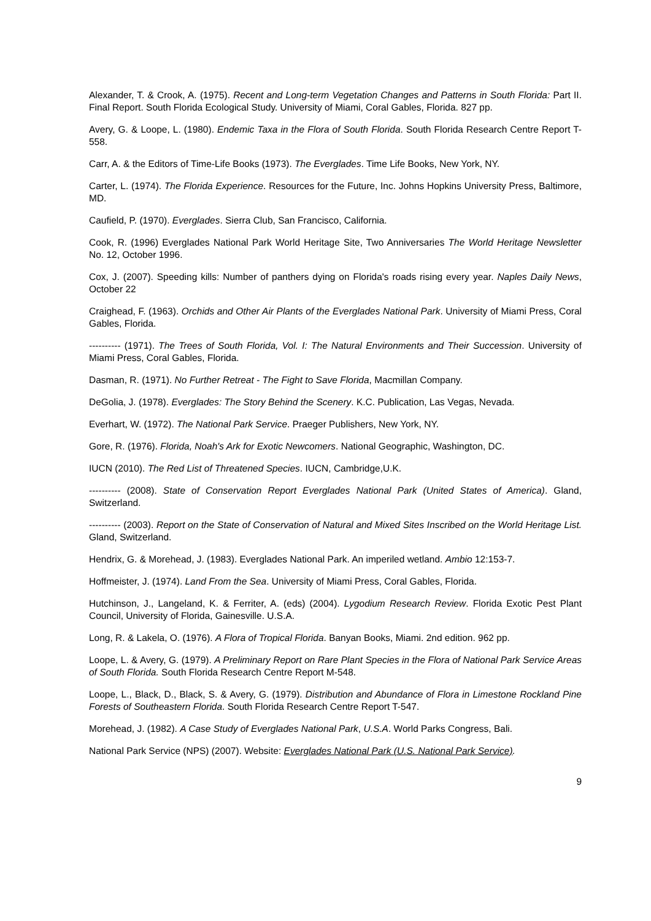Alexander, T. & Crook, A. (1975). Recent and Long-term Vegetation Changes and Patterns in South Florida: Part II. Final Report. South Florida Ecological Study. University of Miami, Coral Gables, Florida. 827 pp.
Avery, G. & Loope, L. (1980). Endemic Taxa in the Flora of South Florida. South Florida Research Centre Report T-558.
Carr, A. & the Editors of Time-Life Books (1973). The Everglades. Time Life Books, New York, NY.
Carter, L. (1974). The Florida Experience. Resources for the Future, Inc. Johns Hopkins University Press, Baltimore, MD.
Caufield, P. (1970). Everglades. Sierra Club, San Francisco, California.
Cook, R. (1996) Everglades National Park World Heritage Site, Two Anniversaries The World Heritage Newsletter No. 12, October 1996.
Cox, J. (2007). Speeding kills: Number of panthers dying on Florida's roads rising every year. Naples Daily News, October 22
Craighead, F. (1963). Orchids and Other Air Plants of the Everglades National Park. University of Miami Press, Coral Gables, Florida.
---------- (1971). The Trees of South Florida, Vol. I: The Natural Environments and Their Succession. University of Miami Press, Coral Gables, Florida.
Dasman, R. (1971). No Further Retreat - The Fight to Save Florida, Macmillan Company.
DeGolia, J. (1978). Everglades: The Story Behind the Scenery. K.C. Publication, Las Vegas, Nevada.
Everhart, W. (1972). The National Park Service. Praeger Publishers, New York, NY.
Gore, R. (1976). Florida, Noah's Ark for Exotic Newcomers. National Geographic, Washington, DC.
IUCN (2010). The Red List of Threatened Species. IUCN, Cambridge,U.K.
---------- (2008). State of Conservation Report Everglades National Park (United States of America). Gland, Switzerland.
---------- (2003). Report on the State of Conservation of Natural and Mixed Sites Inscribed on the World Heritage List. Gland, Switzerland.
Hendrix, G. & Morehead, J. (1983). Everglades National Park. An imperiled wetland. Ambio 12:153-7.
Hoffmeister, J. (1974). Land From the Sea. University of Miami Press, Coral Gables, Florida.
Hutchinson, J., Langeland, K. & Ferriter, A. (eds) (2004). Lygodium Research Review. Florida Exotic Pest Plant Council, University of Florida, Gainesville. U.S.A.
Long, R. & Lakela, O. (1976). A Flora of Tropical Florida. Banyan Books, Miami. 2nd edition. 962 pp.
Loope, L. & Avery, G. (1979). A Preliminary Report on Rare Plant Species in the Flora of National Park Service Areas of South Florida. South Florida Research Centre Report M-548.
Loope, L., Black, D., Black, S. & Avery, G. (1979). Distribution and Abundance of Flora in Limestone Rockland Pine Forests of Southeastern Florida. South Florida Research Centre Report T-547.
Morehead, J. (1982). A Case Study of Everglades National Park, U.S.A. World Parks Congress, Bali.
National Park Service (NPS) (2007). Website: Everglades National Park (U.S. National Park Service).
9